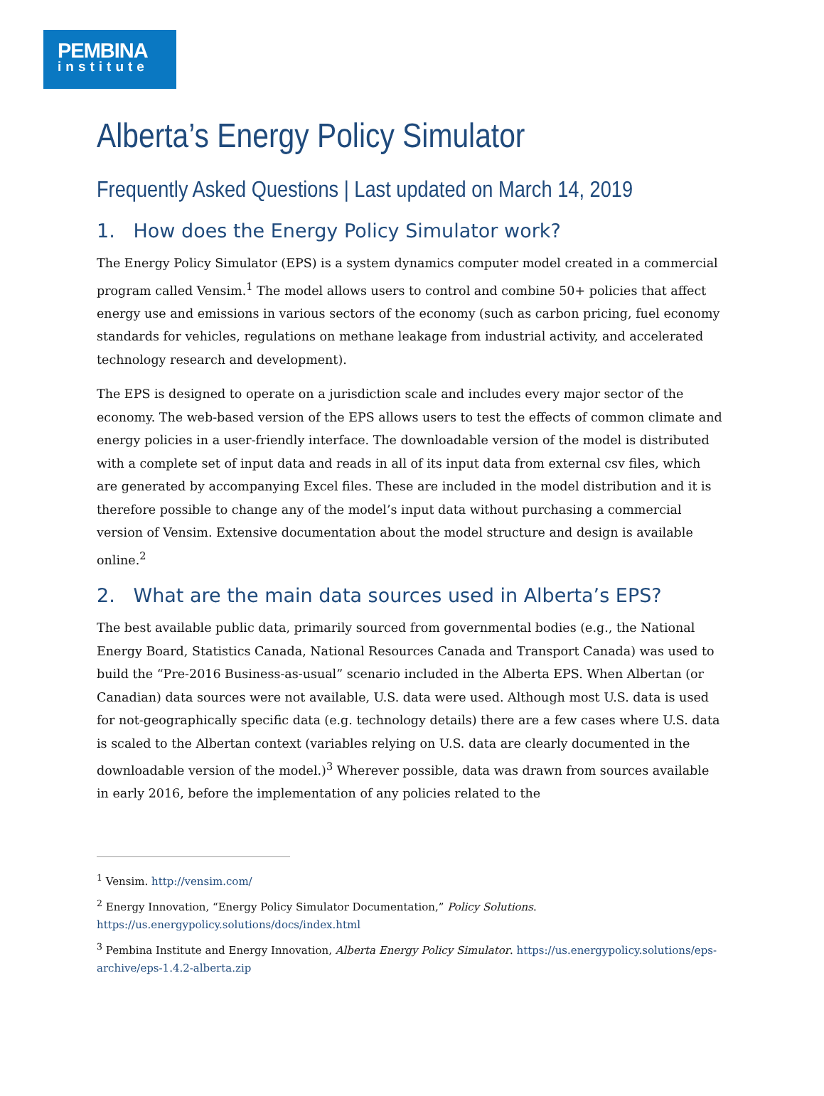PEMBINA
institute
Alberta’s Energy Policy Simulator
Frequently Asked Questions | Last updated on March 14, 2019
1. How does the Energy Policy Simulator work?
The Energy Policy Simulator (EPS) is a system dynamics computer model created in a commercial program called Vensim.<sup>1</sup> The model allows users to control and combine 50+ policies that affect energy use and emissions in various sectors of the economy (such as carbon pricing, fuel economy standards for vehicles, regulations on methane leakage from industrial activity, and accelerated technology research and development).
The EPS is designed to operate on a jurisdiction scale and includes every major sector of the economy. The web-based version of the EPS allows users to test the effects of common climate and energy policies in a user-friendly interface. The downloadable version of the model is distributed with a complete set of input data and reads in all of its input data from external csv files, which are generated by accompanying Excel files. These are included in the model distribution and it is therefore possible to change any of the model’s input data without purchasing a commercial version of Vensim. Extensive documentation about the model structure and design is available online.<sup>2</sup>
2. What are the main data sources used in Alberta’s EPS?
The best available public data, primarily sourced from governmental bodies (e.g., the National Energy Board, Statistics Canada, National Resources Canada and Transport Canada) was used to build the “Pre-2016 Business-as-usual” scenario included in the Alberta EPS. When Albertan (or Canadian) data sources were not available, U.S. data were used. Although most U.S. data is used for not-geographically specific data (e.g. technology details) there are a few cases where U.S. data is scaled to the Albertan context (variables relying on U.S. data are clearly documented in the downloadable version of the model.)<sup>3</sup> Wherever possible, data was drawn from sources available in early 2016, before the implementation of any policies related to the
<sup>1</sup> Vensim. http://vensim.com/
<sup>2</sup> Energy Innovation, “Energy Policy Simulator Documentation,” Policy Solutions. https://us.energypolicy.solutions/docs/index.html
<sup>3</sup> Pembina Institute and Energy Innovation, Alberta Energy Policy Simulator. https://us.energypolicy.solutions/eps-archive/eps-1.4.2-alberta.zip